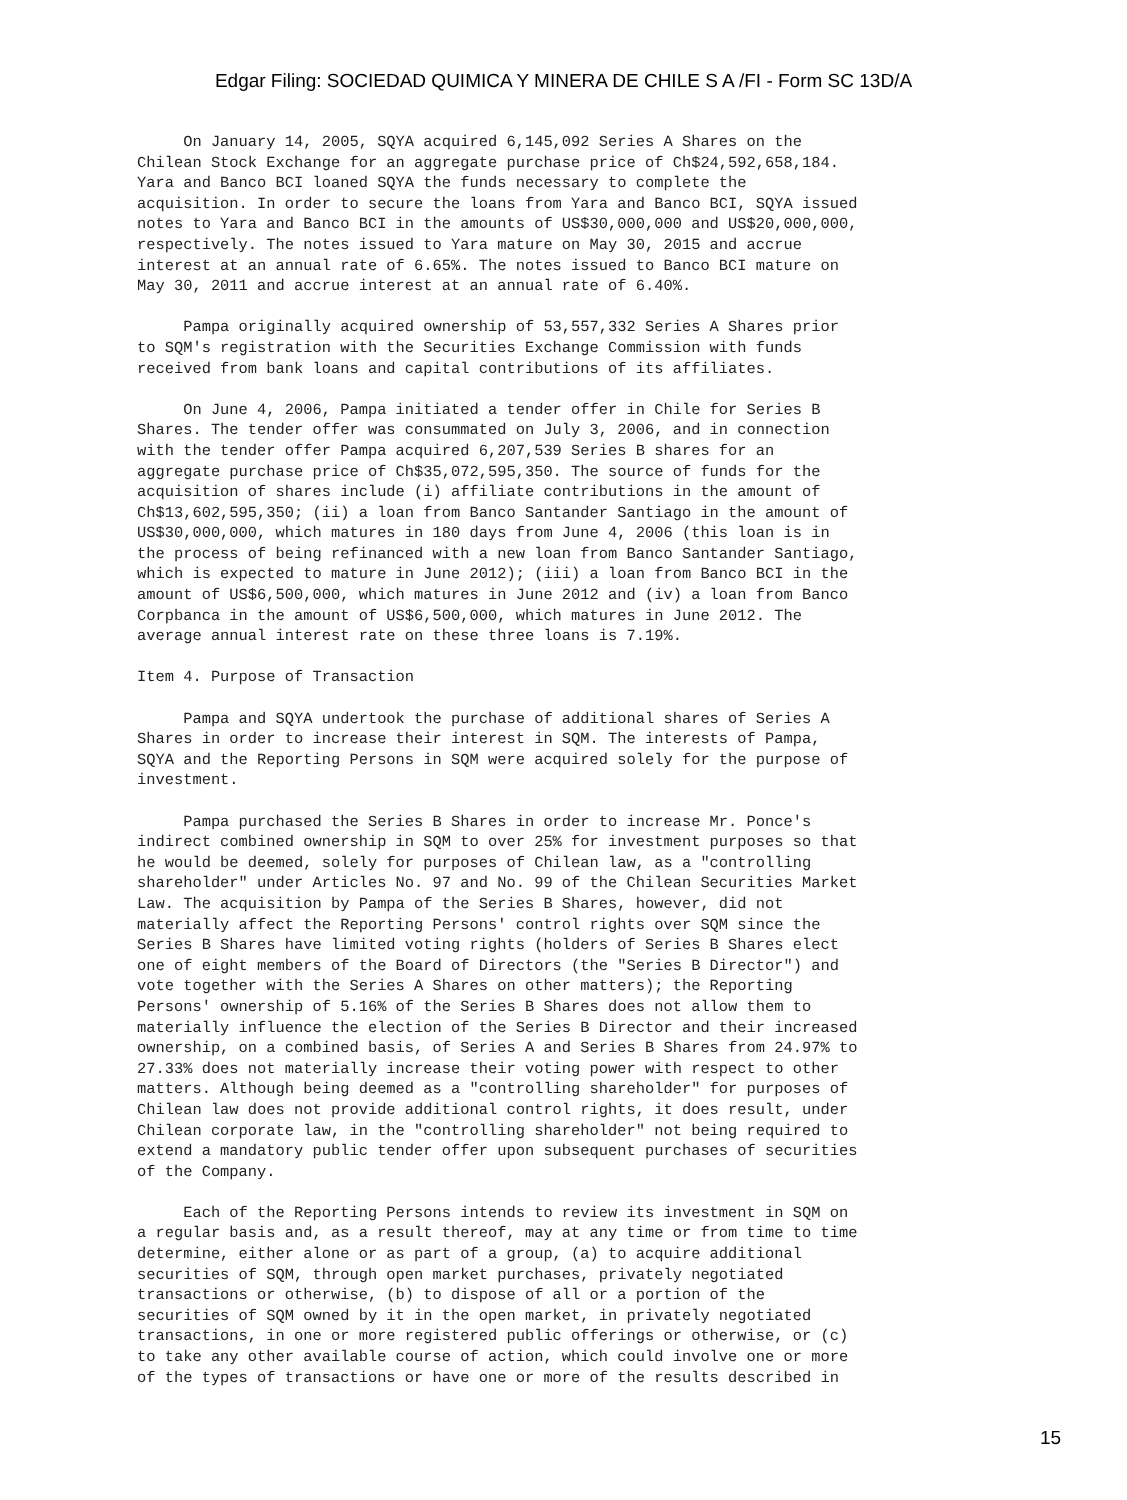Edgar Filing: SOCIEDAD QUIMICA Y MINERA DE CHILE S A /FI - Form SC 13D/A
     On January 14, 2005, SQYA acquired 6,145,092 Series A Shares on the
Chilean Stock Exchange for an aggregate purchase price of Ch$24,592,658,184.
Yara and Banco BCI loaned SQYA the funds necessary to complete the
acquisition. In order to secure the loans from Yara and Banco BCI, SQYA issued
notes to Yara and Banco BCI in the amounts of US$30,000,000 and US$20,000,000,
respectively. The notes issued to Yara mature on May 30, 2015 and accrue
interest at an annual rate of 6.65%. The notes issued to Banco BCI mature on
May 30, 2011 and accrue interest at an annual rate of 6.40%.

     Pampa originally acquired ownership of 53,557,332 Series A Shares prior
to SQM's registration with the Securities Exchange Commission with funds
received from bank loans and capital contributions of its affiliates.

     On June 4, 2006, Pampa initiated a tender offer in Chile for Series B
Shares. The tender offer was consummated on July 3, 2006, and in connection
with the tender offer Pampa acquired 6,207,539 Series B shares for an
aggregate purchase price of Ch$35,072,595,350. The source of funds for the
acquisition of shares include (i) affiliate contributions in the amount of
Ch$13,602,595,350; (ii) a loan from Banco Santander Santiago in the amount of
US$30,000,000, which matures in 180 days from June 4, 2006 (this loan is in
the process of being refinanced with a new loan from Banco Santander Santiago,
which is expected to mature in June 2012); (iii) a loan from Banco BCI in the
amount of US$6,500,000, which matures in June 2012 and (iv) a loan from Banco
Corpbanca in the amount of US$6,500,000, which matures in June 2012. The
average annual interest rate on these three loans is 7.19%.

Item 4. Purpose of Transaction

     Pampa and SQYA undertook the purchase of additional shares of Series A
Shares in order to increase their interest in SQM. The interests of Pampa,
SQYA and the Reporting Persons in SQM were acquired solely for the purpose of
investment.

     Pampa purchased the Series B Shares in order to increase Mr. Ponce's
indirect combined ownership in SQM to over 25% for investment purposes so that
he would be deemed, solely for purposes of Chilean law, as a "controlling
shareholder" under Articles No. 97 and No. 99 of the Chilean Securities Market
Law. The acquisition by Pampa of the Series B Shares, however, did not
materially affect the Reporting Persons' control rights over SQM since the
Series B Shares have limited voting rights (holders of Series B Shares elect
one of eight members of the Board of Directors (the "Series B Director") and
vote together with the Series A Shares on other matters); the Reporting
Persons' ownership of 5.16% of the Series B Shares does not allow them to
materially influence the election of the Series B Director and their increased
ownership, on a combined basis, of Series A and Series B Shares from 24.97% to
27.33% does not materially increase their voting power with respect to other
matters. Although being deemed as a "controlling shareholder" for purposes of
Chilean law does not provide additional control rights, it does result, under
Chilean corporate law, in the "controlling shareholder" not being required to
extend a mandatory public tender offer upon subsequent purchases of securities
of the Company.

     Each of the Reporting Persons intends to review its investment in SQM on
a regular basis and, as a result thereof, may at any time or from time to time
determine, either alone or as part of a group, (a) to acquire additional
securities of SQM, through open market purchases, privately negotiated
transactions or otherwise, (b) to dispose of all or a portion of the
securities of SQM owned by it in the open market, in privately negotiated
transactions, in one or more registered public offerings or otherwise, or (c)
to take any other available course of action, which could involve one or more
of the types of transactions or have one or more of the results described in
15